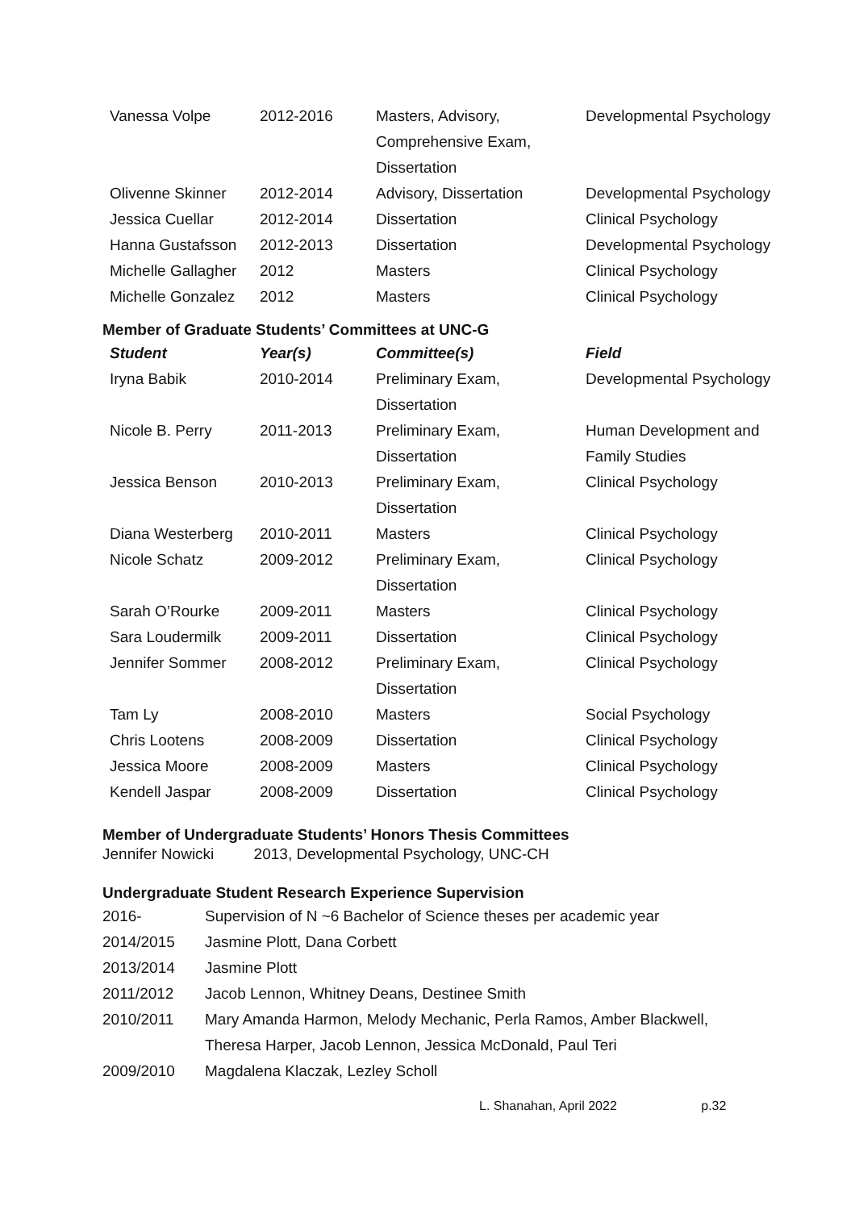| Vanessa Volpe | 2012-2016 | Masters, Advisory, Comprehensive Exam, Dissertation | Developmental Psychology |
| Olivenne Skinner | 2012-2014 | Advisory, Dissertation | Developmental Psychology |
| Jessica Cuellar | 2012-2014 | Dissertation | Clinical Psychology |
| Hanna Gustafsson | 2012-2013 | Dissertation | Developmental Psychology |
| Michelle Gallagher | 2012 | Masters | Clinical Psychology |
| Michelle Gonzalez | 2012 | Masters | Clinical Psychology |
Member of Graduate Students’ Committees at UNC-G
| Student | Year(s) | Committee(s) | Field |
| --- | --- | --- | --- |
| Iryna Babik | 2010-2014 | Preliminary Exam, Dissertation | Developmental Psychology |
| Nicole B. Perry | 2011-2013 | Preliminary Exam, Dissertation | Human Development and Family Studies |
| Jessica Benson | 2010-2013 | Preliminary Exam, Dissertation | Clinical Psychology |
| Diana Westerberg | 2010-2011 | Masters | Clinical Psychology |
| Nicole Schatz | 2009-2012 | Preliminary Exam, Dissertation | Clinical Psychology |
| Sarah O’Rourke | 2009-2011 | Masters | Clinical Psychology |
| Sara Loudermilk | 2009-2011 | Dissertation | Clinical Psychology |
| Jennifer Sommer | 2008-2012 | Preliminary Exam, Dissertation | Clinical Psychology |
| Tam Ly | 2008-2010 | Masters | Social Psychology |
| Chris Lootens | 2008-2009 | Dissertation | Clinical Psychology |
| Jessica Moore | 2008-2009 | Masters | Clinical Psychology |
| Kendell Jaspar | 2008-2009 | Dissertation | Clinical Psychology |
Member of Undergraduate Students’ Honors Thesis Committees
Jennifer Nowicki 2013, Developmental Psychology, UNC-CH
Undergraduate Student Research Experience Supervision
| 2016- | Supervision of N ~6 Bachelor of Science theses per academic year |
| 2014/2015 | Jasmine Plott, Dana Corbett |
| 2013/2014 | Jasmine Plott |
| 2011/2012 | Jacob Lennon, Whitney Deans, Destinee Smith |
| 2010/2011 | Mary Amanda Harmon, Melody Mechanic, Perla Ramos, Amber Blackwell, Theresa Harper, Jacob Lennon, Jessica McDonald, Paul Teri |
| 2009/2010 | Magdalena Klaczak, Lezley Scholl |
L. Shanahan, April 2022 p.32